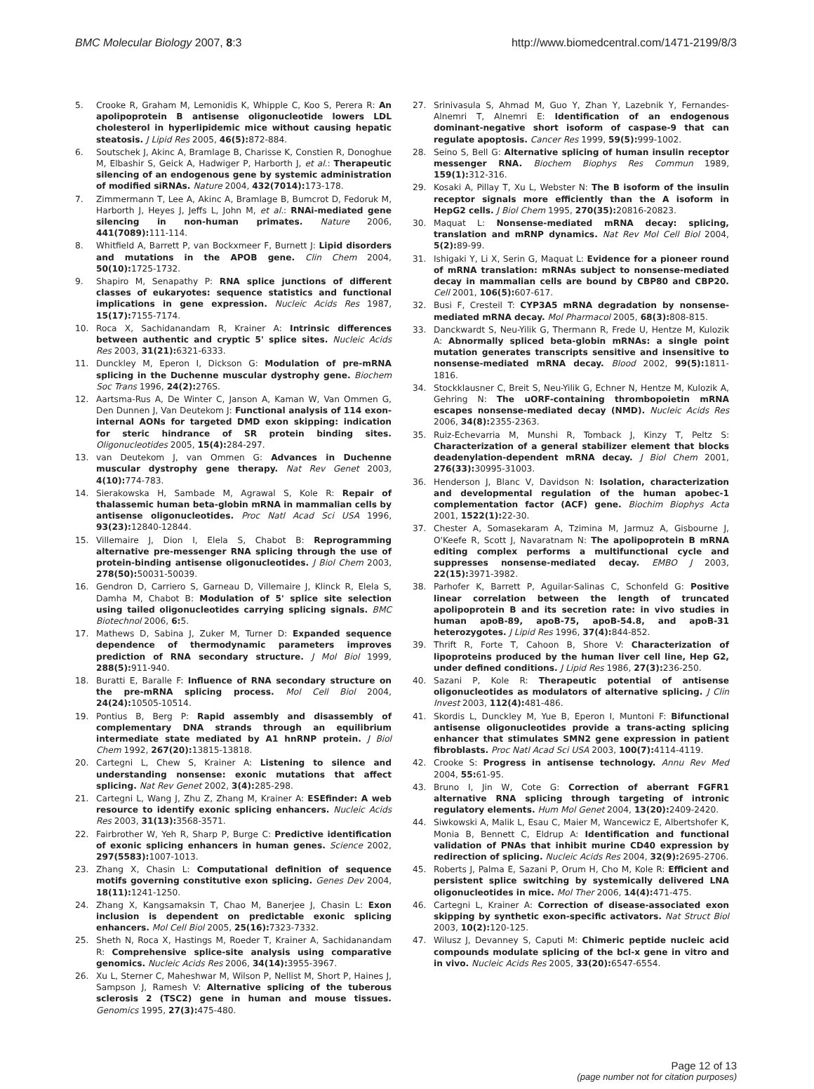BMC Molecular Biology 2007, 8:3 http://www.biomedcentral.com/1471-2199/8/3
5. Crooke R, Graham M, Lemonidis K, Whipple C, Koo S, Perera R: An apolipoprotein B antisense oligonucleotide lowers LDL cholesterol in hyperlipidemic mice without causing hepatic steatosis. J Lipid Res 2005, 46(5): 872-884.
6. Soutschek J, Akinc A, Bramlage B, Charisse K, Constien R, Donoghue M, Elbashir S, Geick A, Hadwiger P, Harborth J, et al.: Therapeutic silencing of an endogenous gene by systemic administration of modified siRNAs. Nature 2004, 432(7014): 173-178.
7. Zimmermann T, Lee A, Akinc A, Bramlage B, Bumcrot D, Fedoruk M, Harborth J, Heyes J, Jeffs L, John M, et al.: RNAi-mediated gene silencing in non-human primates. Nature 2006, 441(7089): 111-114.
8. Whitfield A, Barrett P, van Bockxmeer F, Burnett J: Lipid disorders and mutations in the APOB gene. Clin Chem 2004, 50(10): 1725-1732.
9. Shapiro M, Senapathy P: RNA splice junctions of different classes of eukaryotes: sequence statistics and functional implications in gene expression. Nucleic Acids Res 1987, 15(17): 7155-7174.
10. Roca X, Sachidanandam R, Krainer A: Intrinsic differences between authentic and cryptic 5' splice sites. Nucleic Acids Res 2003, 31(21): 6321-6333.
11. Dunckley M, Eperon I, Dickson G: Modulation of pre-mRNA splicing in the Duchenne muscular dystrophy gene. Biochem Soc Trans 1996, 24(2): 276S.
12. Aartsma-Rus A, De Winter C, Janson A, Kaman W, Van Ommen G, Den Dunnen J, Van Deutekom J: Functional analysis of 114 exon-internal AONs for targeted DMD exon skipping: indication for steric hindrance of SR protein binding sites. Oligonucleotides 2005, 15(4): 284-297.
13. van Deutekom J, van Ommen G: Advances in Duchenne muscular dystrophy gene therapy. Nat Rev Genet 2003, 4(10): 774-783.
14. Sierakowska H, Sambade M, Agrawal S, Kole R: Repair of thalassemic human beta-globin mRNA in mammalian cells by antisense oligonucleotides. Proc Natl Acad Sci USA 1996, 93(23): 12840-12844.
15. Villemaire J, Dion I, Elela S, Chabot B: Reprogramming alternative pre-messenger RNA splicing through the use of protein-binding antisense oligonucleotides. J Biol Chem 2003, 278(50): 50031-50039.
16. Gendron D, Carriero S, Garneau D, Villemaire J, Klinck R, Elela S, Damha M, Chabot B: Modulation of 5' splice site selection using tailed oligonucleotides carrying splicing signals. BMC Biotechnol 2006, 6: 5.
17. Mathews D, Sabina J, Zuker M, Turner D: Expanded sequence dependence of thermodynamic parameters improves prediction of RNA secondary structure. J Mol Biol 1999, 288(5): 911-940.
18. Buratti E, Baralle F: Influence of RNA secondary structure on the pre-mRNA splicing process. Mol Cell Biol 2004, 24(24): 10505-10514.
19. Pontius B, Berg P: Rapid assembly and disassembly of complementary DNA strands through an equilibrium intermediate state mediated by A1 hnRNP protein. J Biol Chem 1992, 267(20): 13815-13818.
20. Cartegni L, Chew S, Krainer A: Listening to silence and understanding nonsense: exonic mutations that affect splicing. Nat Rev Genet 2002, 3(4): 285-298.
21. Cartegni L, Wang J, Zhu Z, Zhang M, Krainer A: ESEfinder: A web resource to identify exonic splicing enhancers. Nucleic Acids Res 2003, 31(13): 3568-3571.
22. Fairbrother W, Yeh R, Sharp P, Burge C: Predictive identification of exonic splicing enhancers in human genes. Science 2002, 297(5583): 1007-1013.
23. Zhang X, Chasin L: Computational definition of sequence motifs governing constitutive exon splicing. Genes Dev 2004, 18(11): 1241-1250.
24. Zhang X, Kangsamaksin T, Chao M, Banerjee J, Chasin L: Exon inclusion is dependent on predictable exonic splicing enhancers. Mol Cell Biol 2005, 25(16): 7323-7332.
25. Sheth N, Roca X, Hastings M, Roeder T, Krainer A, Sachidanandam R: Comprehensive splice-site analysis using comparative genomics. Nucleic Acids Res 2006, 34(14): 3955-3967.
26. Xu L, Sterner C, Maheshwar M, Wilson P, Nellist M, Short P, Haines J, Sampson J, Ramesh V: Alternative splicing of the tuberous sclerosis 2 (TSC2) gene in human and mouse tissues. Genomics 1995, 27(3): 475-480.
27. Srinivasula S, Ahmad M, Guo Y, Zhan Y, Lazebnik Y, Fernandes-Alnemri T, Alnemri E: Identification of an endogenous dominant-negative short isoform of caspase-9 that can regulate apoptosis. Cancer Res 1999, 59(5): 999-1002.
28. Seino S, Bell G: Alternative splicing of human insulin receptor messenger RNA. Biochem Biophys Res Commun 1989, 159(1): 312-316.
29. Kosaki A, Pillay T, Xu L, Webster N: The B isoform of the insulin receptor signals more efficiently than the A isoform in HepG2 cells. J Biol Chem 1995, 270(35): 20816-20823.
30. Maquat L: Nonsense-mediated mRNA decay: splicing, translation and mRNP dynamics. Nat Rev Mol Cell Biol 2004, 5(2): 89-99.
31. Ishigaki Y, Li X, Serin G, Maquat L: Evidence for a pioneer round of mRNA translation: mRNAs subject to nonsense-mediated decay in mammalian cells are bound by CBP80 and CBP20. Cell 2001, 106(5): 607-617.
32. Busi F, Cresteil T: CYP3A5 mRNA degradation by nonsense-mediated mRNA decay. Mol Pharmacol 2005, 68(3): 808-815.
33. Danckwardt S, Neu-Yilik G, Thermann R, Frede U, Hentze M, Kulozik A: Abnormally spliced beta-globin mRNAs: a single point mutation generates transcripts sensitive and insensitive to nonsense-mediated mRNA decay. Blood 2002, 99(5): 1811-1816.
34. Stockklausner C, Breit S, Neu-Yilik G, Echner N, Hentze M, Kulozik A, Gehring N: The uORF-containing thrombopoietin mRNA escapes nonsense-mediated decay (NMD). Nucleic Acids Res 2006, 34(8): 2355-2363.
35. Ruiz-Echevarria M, Munshi R, Tomback J, Kinzy T, Peltz S: Characterization of a general stabilizer element that blocks deadenylation-dependent mRNA decay. J Biol Chem 2001, 276(33): 30995-31003.
36. Henderson J, Blanc V, Davidson N: Isolation, characterization and developmental regulation of the human apobec-1 complementation factor (ACF) gene. Biochim Biophys Acta 2001, 1522(1): 22-30.
37. Chester A, Somasekaram A, Tzimina M, Jarmuz A, Gisbourne J, O'Keefe R, Scott J, Navaratnam N: The apolipoprotein B mRNA editing complex performs a multifunctional cycle and suppresses nonsense-mediated decay. EMBO J 2003, 22(15): 3971-3982.
38. Parhofer K, Barrett P, Aguilar-Salinas C, Schonfeld G: Positive linear correlation between the length of truncated apolipoprotein B and its secretion rate: in vivo studies in human apoB-89, apoB-75, apoB-54.8, and apoB-31 heterozygotes. J Lipid Res 1996, 37(4): 844-852.
39. Thrift R, Forte T, Cahoon B, Shore V: Characterization of lipoproteins produced by the human liver cell line, Hep G2, under defined conditions. J Lipid Res 1986, 27(3): 236-250.
40. Sazani P, Kole R: Therapeutic potential of antisense oligonucleotides as modulators of alternative splicing. J Clin Invest 2003, 112(4): 481-486.
41. Skordis L, Dunckley M, Yue B, Eperon I, Muntoni F: Bifunctional antisense oligonucleotides provide a trans-acting splicing enhancer that stimulates SMN2 gene expression in patient fibroblasts. Proc Natl Acad Sci USA 2003, 100(7): 4114-4119.
42. Crooke S: Progress in antisense technology. Annu Rev Med 2004, 55: 61-95.
43. Bruno I, Jin W, Cote G: Correction of aberrant FGFR1 alternative RNA splicing through targeting of intronic regulatory elements. Hum Mol Genet 2004, 13(20): 2409-2420.
44. Siwkowski A, Malik L, Esau C, Maier M, Wancewicz E, Albertshofer K, Monia B, Bennett C, Eldrup A: Identification and functional validation of PNAs that inhibit murine CD40 expression by redirection of splicing. Nucleic Acids Res 2004, 32(9): 2695-2706.
45. Roberts J, Palma E, Sazani P, Orum H, Cho M, Kole R: Efficient and persistent splice switching by systemically delivered LNA oligonucleotides in mice. Mol Ther 2006, 14(4): 471-475.
46. Cartegni L, Krainer A: Correction of disease-associated exon skipping by synthetic exon-specific activators. Nat Struct Biol 2003, 10(2): 120-125.
47. Wilusz J, Devanney S, Caputi M: Chimeric peptide nucleic acid compounds modulate splicing of the bcl-x gene in vitro and in vivo. Nucleic Acids Res 2005, 33(20): 6547-6554.
Page 12 of 13
(page number not for citation purposes)